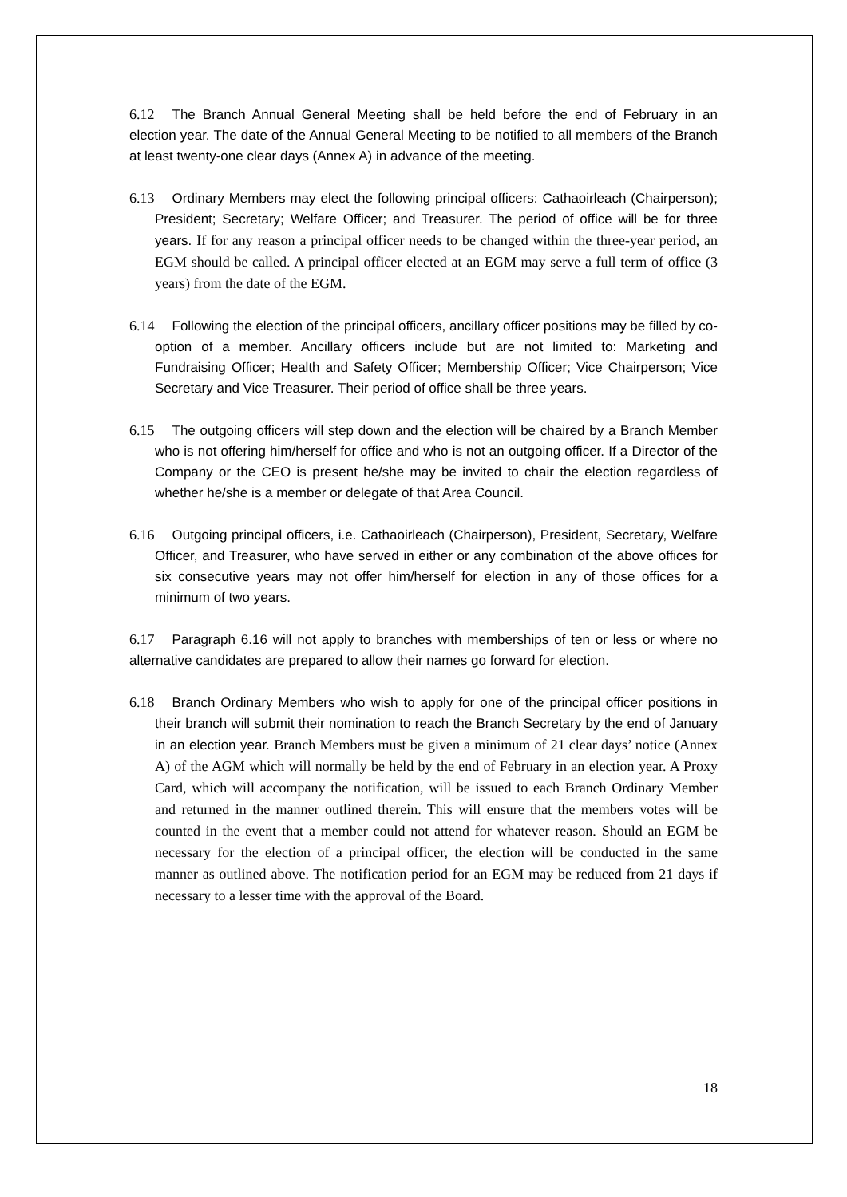6.12 The Branch Annual General Meeting shall be held before the end of February in an election year. The date of the Annual General Meeting to be notified to all members of the Branch at least twenty-one clear days (Annex A) in advance of the meeting.
6.13 Ordinary Members may elect the following principal officers: Cathaoirleach (Chairperson); President; Secretary; Welfare Officer; and Treasurer. The period of office will be for three years. If for any reason a principal officer needs to be changed within the three-year period, an EGM should be called. A principal officer elected at an EGM may serve a full term of office (3 years) from the date of the EGM.
6.14 Following the election of the principal officers, ancillary officer positions may be filled by co-option of a member. Ancillary officers include but are not limited to: Marketing and Fundraising Officer; Health and Safety Officer; Membership Officer; Vice Chairperson; Vice Secretary and Vice Treasurer. Their period of office shall be three years.
6.15 The outgoing officers will step down and the election will be chaired by a Branch Member who is not offering him/herself for office and who is not an outgoing officer. If a Director of the Company or the CEO is present he/she may be invited to chair the election regardless of whether he/she is a member or delegate of that Area Council.
6.16 Outgoing principal officers, i.e. Cathaoirleach (Chairperson), President, Secretary, Welfare Officer, and Treasurer, who have served in either or any combination of the above offices for six consecutive years may not offer him/herself for election in any of those offices for a minimum of two years.
6.17 Paragraph 6.16 will not apply to branches with memberships of ten or less or where no alternative candidates are prepared to allow their names go forward for election.
6.18 Branch Ordinary Members who wish to apply for one of the principal officer positions in their branch will submit their nomination to reach the Branch Secretary by the end of January in an election year. Branch Members must be given a minimum of 21 clear days’ notice (Annex A) of the AGM which will normally be held by the end of February in an election year. A Proxy Card, which will accompany the notification, will be issued to each Branch Ordinary Member and returned in the manner outlined therein. This will ensure that the members votes will be counted in the event that a member could not attend for whatever reason. Should an EGM be necessary for the election of a principal officer, the election will be conducted in the same manner as outlined above. The notification period for an EGM may be reduced from 21 days if necessary to a lesser time with the approval of the Board.
18